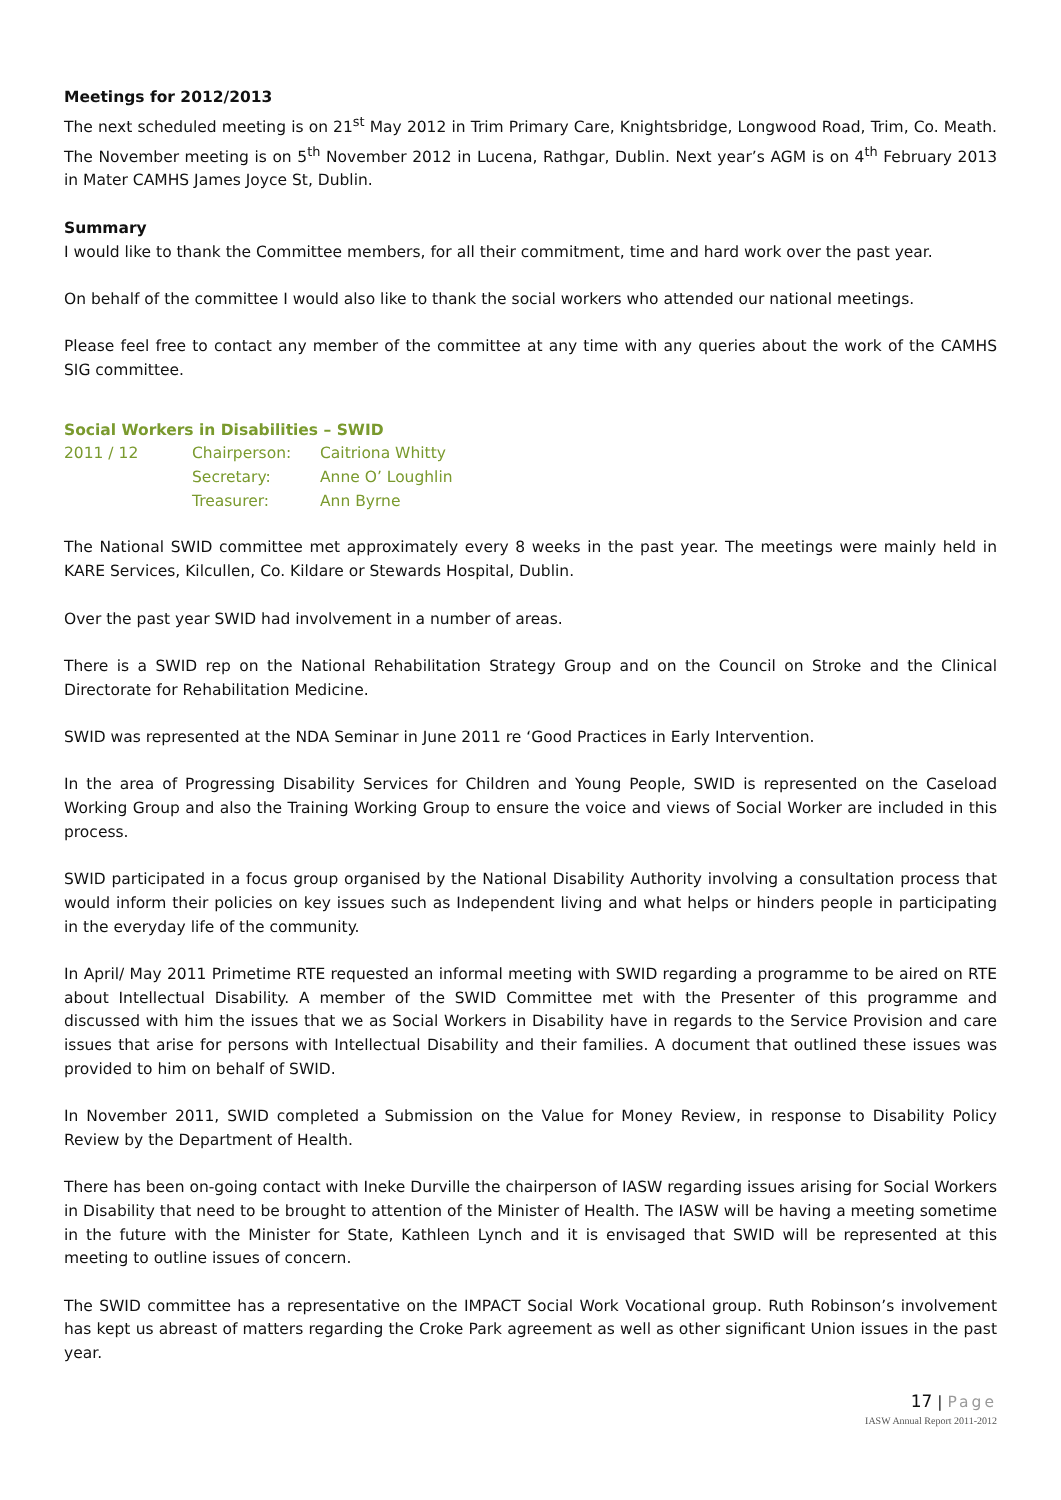Meetings for 2012/2013
The next scheduled meeting is on 21<sup>st</sup> May 2012 in Trim Primary Care, Knightsbridge, Longwood Road, Trim, Co. Meath. The November meeting is on 5<sup>th</sup> November 2012 in Lucena, Rathgar, Dublin. Next year’s AGM is on 4<sup>th</sup> February 2013 in Mater CAMHS James Joyce St, Dublin.
Summary
I would like to thank the Committee members, for all their commitment, time and hard work over the past year.
On behalf of the committee I would also like to thank the social workers who attended our national meetings.
Please feel free to contact any member of the committee at any time with any queries about the work of the CAMHS SIG committee.
Social Workers in Disabilities – SWID
| 2011 / 12 | Chairperson: | Caitriona Whitty |
| | Secretary: | Anne O’ Loughlin |
| | Treasurer: | Ann Byrne |
The National SWID committee met approximately every 8 weeks in the past year. The meetings were mainly held in KARE Services, Kilcullen, Co. Kildare or Stewards Hospital, Dublin.
Over the past year SWID had involvement in a number of areas.
There is a SWID rep on the National Rehabilitation Strategy Group and on the Council on Stroke and the Clinical Directorate for Rehabilitation Medicine.
SWID was represented at the NDA Seminar in June 2011 re ‘Good Practices in Early Intervention.
In the area of Progressing Disability Services for Children and Young People, SWID is represented on the Caseload Working Group and also the Training Working Group to ensure the voice and views of Social Worker are included in this process.
SWID participated in a focus group organised by the National Disability Authority involving a consultation process that would inform their policies on key issues such as Independent living and what helps or hinders people in participating in the everyday life of the community.
In April/ May 2011 Primetime RTE requested an informal meeting with SWID regarding a programme to be aired on RTE about Intellectual Disability. A member of the SWID Committee met with the Presenter of this programme and discussed with him the issues that we as Social Workers in Disability have in regards to the Service Provision and care issues that arise for persons with Intellectual Disability and their families. A document that outlined these issues was provided to him on behalf of SWID.
In November 2011, SWID completed a Submission on the Value for Money Review, in response to Disability Policy Review by the Department of Health.
There has been on-going contact with Ineke Durville the chairperson of IASW regarding issues arising for Social Workers in Disability that need to be brought to attention of the Minister of Health. The IASW will be having a meeting sometime in the future with the Minister for State, Kathleen Lynch and it is envisaged that SWID will be represented at this meeting to outline issues of concern.
The SWID committee has a representative on the IMPACT Social Work Vocational group. Ruth Robinson’s involvement has kept us abreast of matters regarding the Croke Park agreement as well as other significant Union issues in the past year.
17 | Page
IASW Annual Report 2011-2012